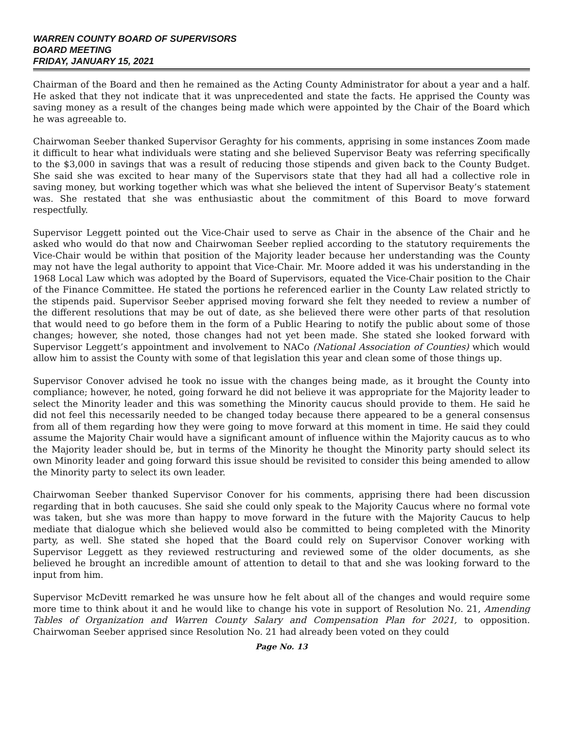WARREN COUNTY BOARD OF SUPERVISORS
BOARD MEETING
FRIDAY, JANUARY 15, 2021
Chairman of the Board and then he remained as the Acting County Administrator for about a year and a half. He asked that they not indicate that it was unprecedented and state the facts. He apprised the County was saving money as a result of the changes being made which were appointed by the Chair of the Board which he was agreeable to.
Chairwoman Seeber thanked Supervisor Geraghty for his comments, apprising in some instances Zoom made it difficult to hear what individuals were stating and she believed Supervisor Beaty was referring specifically to the $3,000 in savings that was a result of reducing those stipends and given back to the County Budget. She said she was excited to hear many of the Supervisors state that they had all had a collective role in saving money, but working together which was what she believed the intent of Supervisor Beaty’s statement was. She restated that she was enthusiastic about the commitment of this Board to move forward respectfully.
Supervisor Leggett pointed out the Vice-Chair used to serve as Chair in the absence of the Chair and he asked who would do that now and Chairwoman Seeber replied according to the statutory requirements the Vice-Chair would be within that position of the Majority leader because her understanding was the County may not have the legal authority to appoint that Vice-Chair. Mr. Moore added it was his understanding in the 1968 Local Law which was adopted by the Board of Supervisors, equated the Vice-Chair position to the Chair of the Finance Committee. He stated the portions he referenced earlier in the County Law related strictly to the stipends paid. Supervisor Seeber apprised moving forward she felt they needed to review a number of the different resolutions that may be out of date, as she believed there were other parts of that resolution that would need to go before them in the form of a Public Hearing to notify the public about some of those changes; however, she noted, those changes had not yet been made. She stated she looked forward with Supervisor Leggett’s appointment and involvement to NACo (National Association of Counties) which would allow him to assist the County with some of that legislation this year and clean some of those things up.
Supervisor Conover advised he took no issue with the changes being made, as it brought the County into compliance; however, he noted, going forward he did not believe it was appropriate for the Majority leader to select the Minority leader and this was something the Minority caucus should provide to them. He said he did not feel this necessarily needed to be changed today because there appeared to be a general consensus from all of them regarding how they were going to move forward at this moment in time. He said they could assume the Majority Chair would have a significant amount of influence within the Majority caucus as to who the Majority leader should be, but in terms of the Minority he thought the Minority party should select its own Minority leader and going forward this issue should be revisited to consider this being amended to allow the Minority party to select its own leader.
Chairwoman Seeber thanked Supervisor Conover for his comments, apprising there had been discussion regarding that in both caucuses. She said she could only speak to the Majority Caucus where no formal vote was taken, but she was more than happy to move forward in the future with the Majority Caucus to help mediate that dialogue which she believed would also be committed to being completed with the Minority party, as well. She stated she hoped that the Board could rely on Supervisor Conover working with Supervisor Leggett as they reviewed restructuring and reviewed some of the older documents, as she believed he brought an incredible amount of attention to detail to that and she was looking forward to the input from him.
Supervisor McDevitt remarked he was unsure how he felt about all of the changes and would require some more time to think about it and he would like to change his vote in support of Resolution No. 21, Amending Tables of Organization and Warren County Salary and Compensation Plan for 2021, to opposition. Chairwoman Seeber apprised since Resolution No. 21 had already been voted on they could
Page No. 13